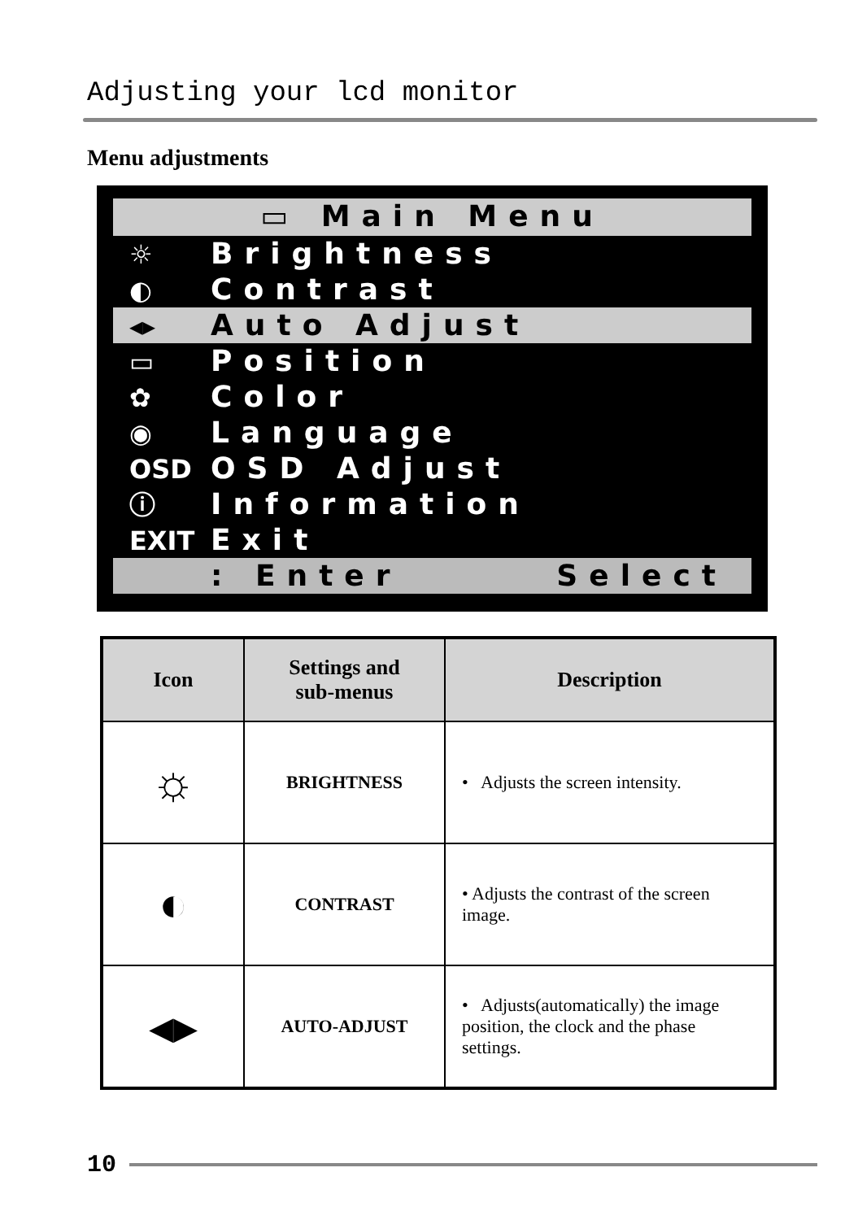Adjusting your lcd monitor
Menu adjustments
▭ Main Menu
☼ Brightness
◐ Contrast
◂▸ Auto Adjust
▭ Position
✿ Color
◉ Language
OSD OSD Adjust
ⓘ Information
EXIT Exit
: Enter Select
| Icon | Settings and sub-menus | Description |
| --- | --- | --- |
| ☼ | BRIGHTNESS | • Adjusts the screen intensity. |
| ◐ | CONTRAST | • Adjusts the contrast of the screen image. |
| ◂▸ | AUTO-ADJUST | • Adjusts(automatically) the image position, the clock and the phase settings. |
10